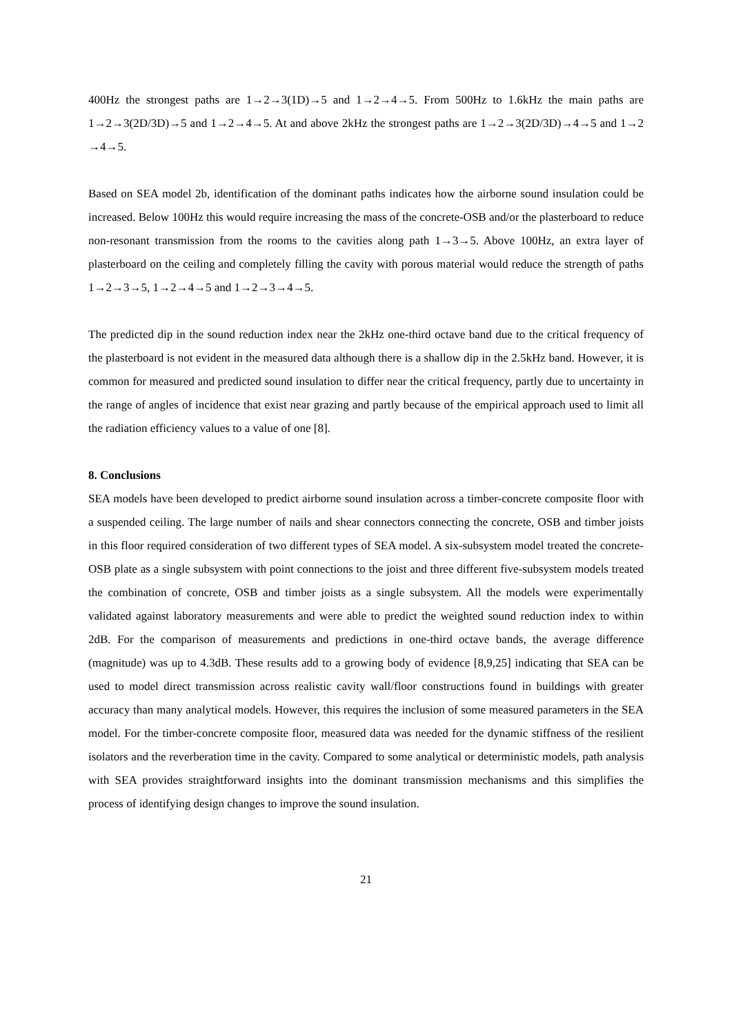400Hz the strongest paths are 1→2→3(1D)→5 and 1→2→4→5. From 500Hz to 1.6kHz the main paths are 1→2→3(2D/3D)→5 and 1→2→4→5. At and above 2kHz the strongest paths are 1→2→3(2D/3D)→4→5 and 1→2 →4→5.
Based on SEA model 2b, identification of the dominant paths indicates how the airborne sound insulation could be increased. Below 100Hz this would require increasing the mass of the concrete-OSB and/or the plasterboard to reduce non-resonant transmission from the rooms to the cavities along path 1→3→5. Above 100Hz, an extra layer of plasterboard on the ceiling and completely filling the cavity with porous material would reduce the strength of paths 1→2→3→5, 1→2→4→5 and 1→2→3→4→5.
The predicted dip in the sound reduction index near the 2kHz one-third octave band due to the critical frequency of the plasterboard is not evident in the measured data although there is a shallow dip in the 2.5kHz band. However, it is common for measured and predicted sound insulation to differ near the critical frequency, partly due to uncertainty in the range of angles of incidence that exist near grazing and partly because of the empirical approach used to limit all the radiation efficiency values to a value of one [8].
8. Conclusions
SEA models have been developed to predict airborne sound insulation across a timber-concrete composite floor with a suspended ceiling. The large number of nails and shear connectors connecting the concrete, OSB and timber joists in this floor required consideration of two different types of SEA model. A six-subsystem model treated the concrete-OSB plate as a single subsystem with point connections to the joist and three different five-subsystem models treated the combination of concrete, OSB and timber joists as a single subsystem. All the models were experimentally validated against laboratory measurements and were able to predict the weighted sound reduction index to within 2dB. For the comparison of measurements and predictions in one-third octave bands, the average difference (magnitude) was up to 4.3dB. These results add to a growing body of evidence [8,9,25] indicating that SEA can be used to model direct transmission across realistic cavity wall/floor constructions found in buildings with greater accuracy than many analytical models. However, this requires the inclusion of some measured parameters in the SEA model. For the timber-concrete composite floor, measured data was needed for the dynamic stiffness of the resilient isolators and the reverberation time in the cavity. Compared to some analytical or deterministic models, path analysis with SEA provides straightforward insights into the dominant transmission mechanisms and this simplifies the process of identifying design changes to improve the sound insulation.
21